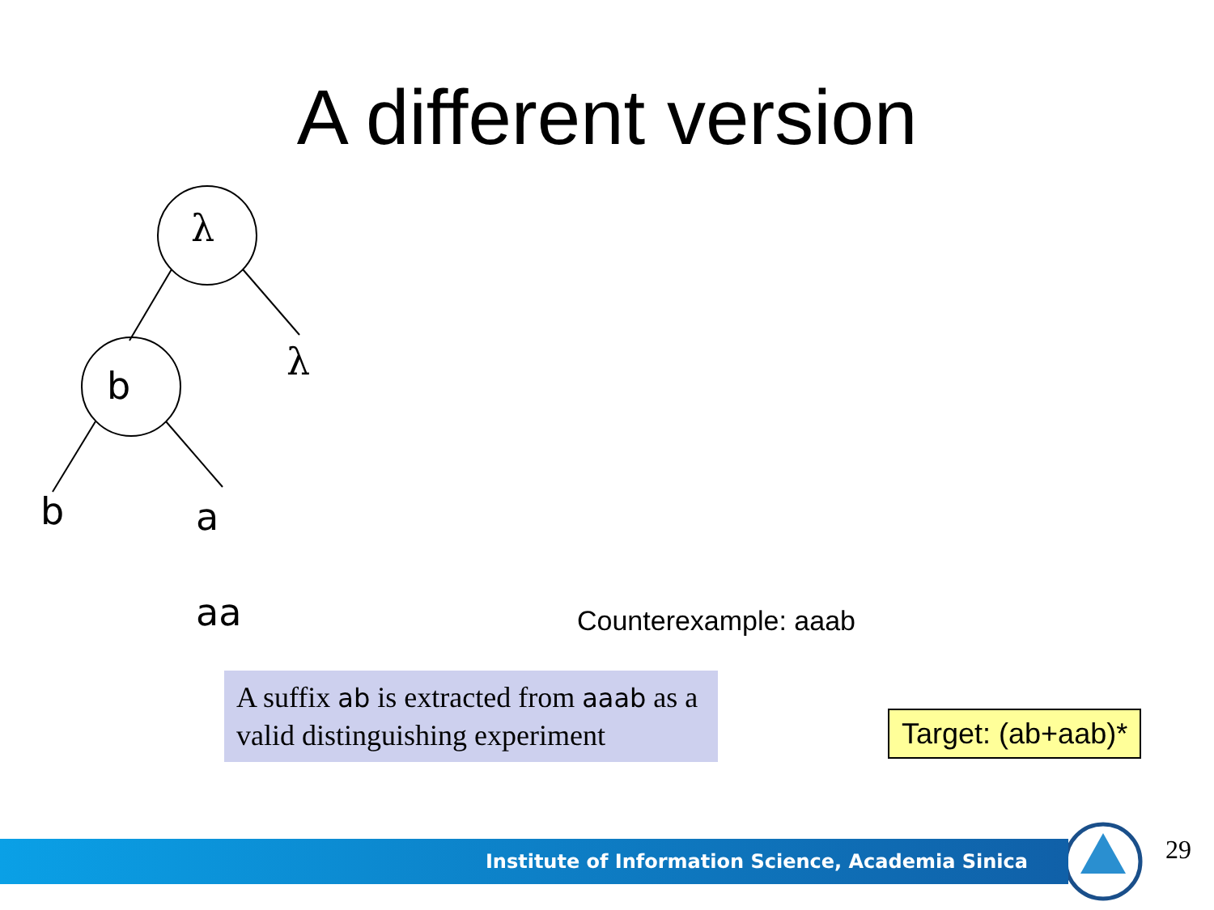A different version
λ
b
λ
b a
aa Counterexample: aaab
A suffix ab is extracted from aaab as a valid distinguishing experiment
Target: (ab+aab)*
Institute of Information Science, Academia Sinica 29